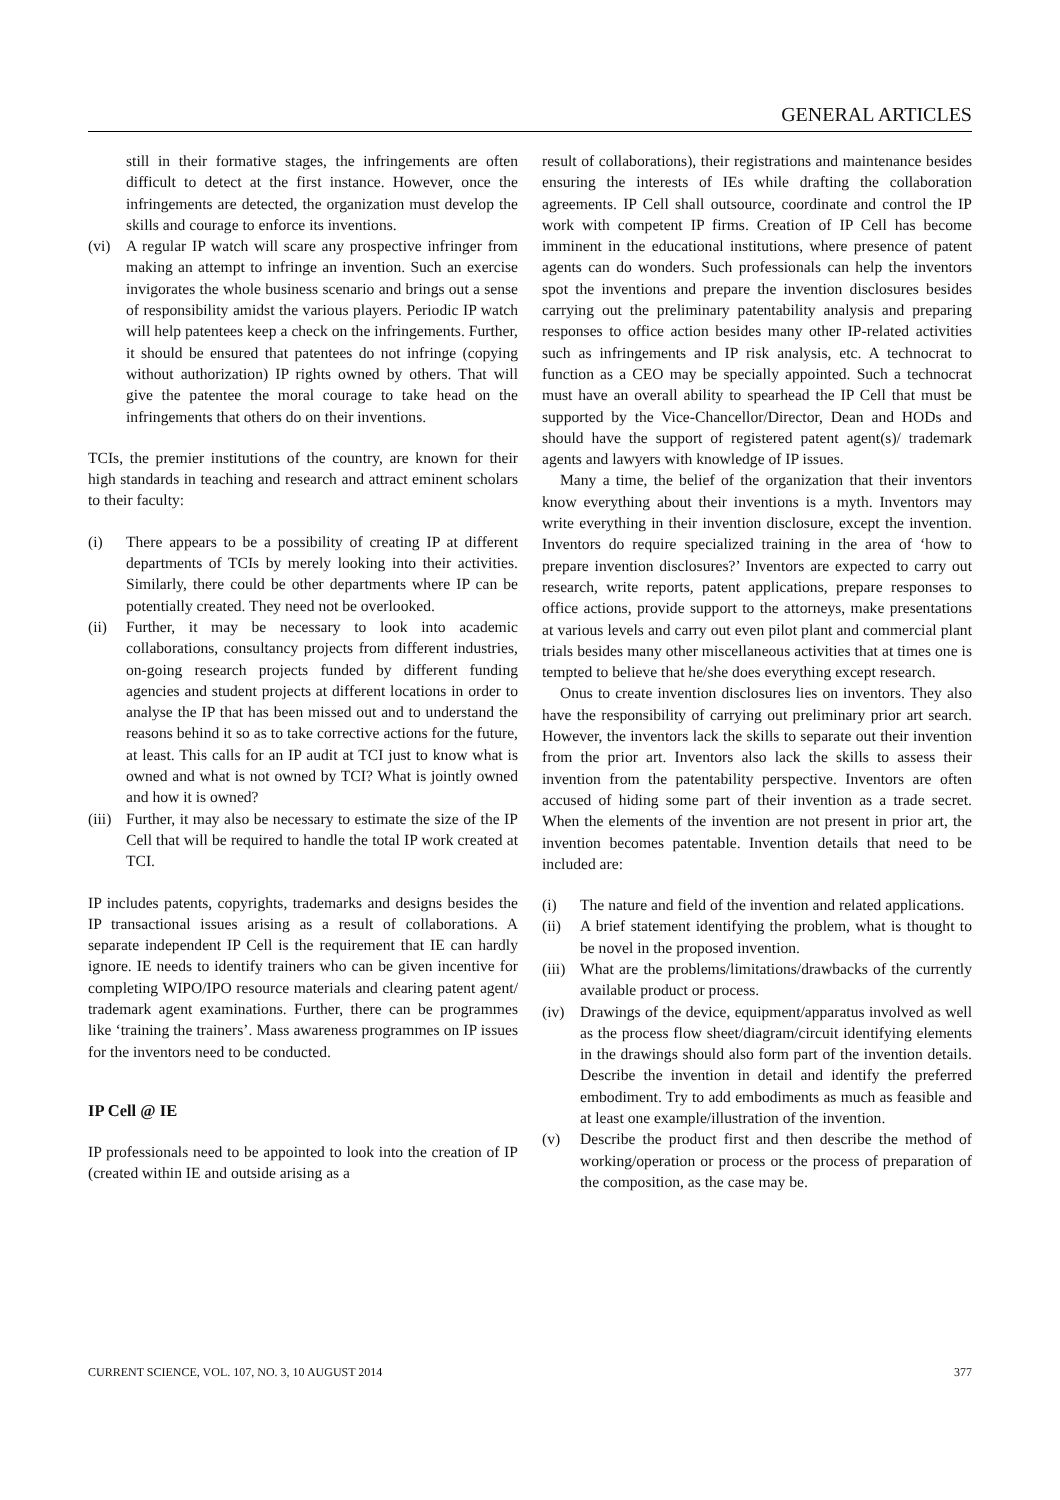GENERAL ARTICLES
still in their formative stages, the infringements are often difficult to detect at the first instance. However, once the infringements are detected, the organization must develop the skills and courage to enforce its inventions.
(vi) A regular IP watch will scare any prospective infringer from making an attempt to infringe an invention. Such an exercise invigorates the whole business scenario and brings out a sense of responsibility amidst the various players. Periodic IP watch will help patentees keep a check on the infringements. Further, it should be ensured that patentees do not infringe (copying without authorization) IP rights owned by others. That will give the patentee the moral courage to take head on the infringements that others do on their inventions.
TCIs, the premier institutions of the country, are known for their high standards in teaching and research and attract eminent scholars to their faculty:
(i) There appears to be a possibility of creating IP at different departments of TCIs by merely looking into their activities. Similarly, there could be other departments where IP can be potentially created. They need not be overlooked.
(ii) Further, it may be necessary to look into academic collaborations, consultancy projects from different industries, on-going research projects funded by different funding agencies and student projects at different locations in order to analyse the IP that has been missed out and to understand the reasons behind it so as to take corrective actions for the future, at least. This calls for an IP audit at TCI just to know what is owned and what is not owned by TCI? What is jointly owned and how it is owned?
(iii) Further, it may also be necessary to estimate the size of the IP Cell that will be required to handle the total IP work created at TCI.
IP includes patents, copyrights, trademarks and designs besides the IP transactional issues arising as a result of collaborations. A separate independent IP Cell is the requirement that IE can hardly ignore. IE needs to identify trainers who can be given incentive for completing WIPO/IPO resource materials and clearing patent agent/ trademark agent examinations. Further, there can be programmes like ‘training the trainers’. Mass awareness programmes on IP issues for the inventors need to be conducted.
IP Cell @ IE
IP professionals need to be appointed to look into the creation of IP (created within IE and outside arising as a
result of collaborations), their registrations and maintenance besides ensuring the interests of IEs while drafting the collaboration agreements. IP Cell shall outsource, coordinate and control the IP work with competent IP firms. Creation of IP Cell has become imminent in the educational institutions, where presence of patent agents can do wonders. Such professionals can help the inventors spot the inventions and prepare the invention disclosures besides carrying out the preliminary patentability analysis and preparing responses to office action besides many other IP-related activities such as infringements and IP risk analysis, etc. A technocrat to function as a CEO may be specially appointed. Such a technocrat must have an overall ability to spearhead the IP Cell that must be supported by the Vice-Chancellor/Director, Dean and HODs and should have the support of registered patent agent(s)/ trademark agents and lawyers with knowledge of IP issues.
Many a time, the belief of the organization that their inventors know everything about their inventions is a myth. Inventors may write everything in their invention disclosure, except the invention. Inventors do require specialized training in the area of ‘how to prepare invention disclosures?’ Inventors are expected to carry out research, write reports, patent applications, prepare responses to office actions, provide support to the attorneys, make presentations at various levels and carry out even pilot plant and commercial plant trials besides many other miscellaneous activities that at times one is tempted to believe that he/she does everything except research.
Onus to create invention disclosures lies on inventors. They also have the responsibility of carrying out preliminary prior art search. However, the inventors lack the skills to separate out their invention from the prior art. Inventors also lack the skills to assess their invention from the patentability perspective. Inventors are often accused of hiding some part of their invention as a trade secret. When the elements of the invention are not present in prior art, the invention becomes patentable. Invention details that need to be included are:
(i) The nature and field of the invention and related applications.
(ii) A brief statement identifying the problem, what is thought to be novel in the proposed invention.
(iii) What are the problems/limitations/drawbacks of the currently available product or process.
(iv) Drawings of the device, equipment/apparatus involved as well as the process flow sheet/diagram/circuit identifying elements in the drawings should also form part of the invention details. Describe the invention in detail and identify the preferred embodiment. Try to add embodiments as much as feasible and at least one example/illustration of the invention.
(v) Describe the product first and then describe the method of working/operation or process or the process of preparation of the composition, as the case may be.
CURRENT SCIENCE, VOL. 107, NO. 3, 10 AUGUST 2014 377